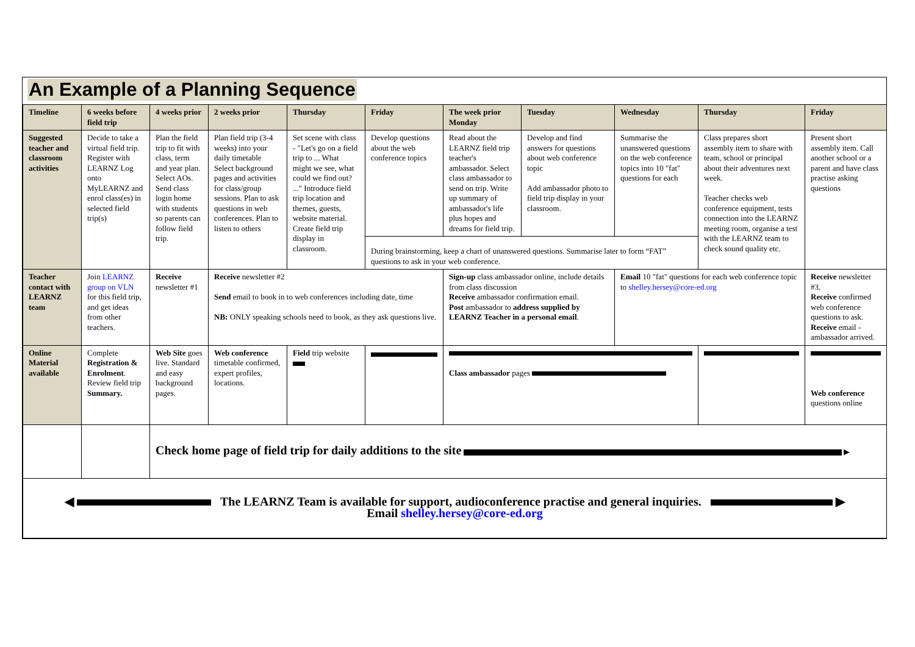An Example of a Planning Sequence
| Timeline | 6 weeks before field trip | 4 weeks prior | 2 weeks prior | Thursday | Friday | The week prior Monday | Tuesday | Wednesday | Thursday | Friday |
| --- | --- | --- | --- | --- | --- | --- | --- | --- | --- | --- |
| Suggested teacher and classroom activities | Decide to take a virtual field trip. Register with LEARNZ Log onto MyLEARNZ and enrol class(es) in selected field trip(s) | Plan the field trip to fit with class, term and year plan. Select AOs. Send class login home with students so parents can follow field trip. | Plan field trip (3-4 weeks) into your daily timetable Select background pages and activities for class/group sessions. Plan to ask questions in web conferences. Plan to listen to others | Set scene with class - "Let's go on a field trip to ... What might we see, what could we find out? ..." Introduce field trip location and themes, guests, website material. Create field trip display in classroom. | Develop questions about the web conference topics | Read about the LEARNZ field trip teacher's ambassador. Select class ambassador to send on trip. Write up summary of ambassador's life plus hopes and dreams for field trip. | Develop and find answers for questions about web conference topic Add ambassador photo to field trip display in your classroom. | Summarise the unanswered questions on the web conference topics into 10 "fat" questions for each | Class prepares short assembly item to share with team, school or principal about their adventures next week. Teacher checks web conference equipment, tests connection into the LEARNZ meeting room, organise a test with the LEARNZ team to check sound quality etc. | Present short assembly item. Call another school or a parent and have class practise asking questions |
| | | | | | During brainstorming, keep a chart of unanswered questions. Summarise later to form “FAT” questions to ask in your web conference. | | | | | |
| Teacher contact with LEARNZ team | Join LEARNZ group on VLN for this field trip, and get ideas from other teachers. | Receive newsletter #1 | Receive newsletter #2 Send email to book in to web conferences including date, time NB: ONLY speaking schools need to book, as they ask questions live. | | | Sign-up class ambassador online, include details from class discussion Receive ambassador confirmation email. Post ambassador to address supplied by LEARNZ Teacher in a personal email . | | Email 10 "fat" questions for each web conference topic to shelley.hersey@core-ed.org | | Receive newsletter #3. Receive confirmed web conference questions to ask. Receive email - ambassador arrived. |
| Online Material available | Complete Registration & Enrolment . Review field trip Summary. | Web Site goes live. Standard and easy background pages. | Web conference timetable confirmed, expert profiles, locations. | Field trip website | | Class ambassador pages | | | | Web conference questions online |
| | | Check home page of field trip for daily additions to the site ▶ | | | | | | | | |
| ◀ The LEARNZ Team is available for support, audioconference practise and general inquiries. ▶ Email shelley.hersey@core-ed.org | | | | | | | | | | |